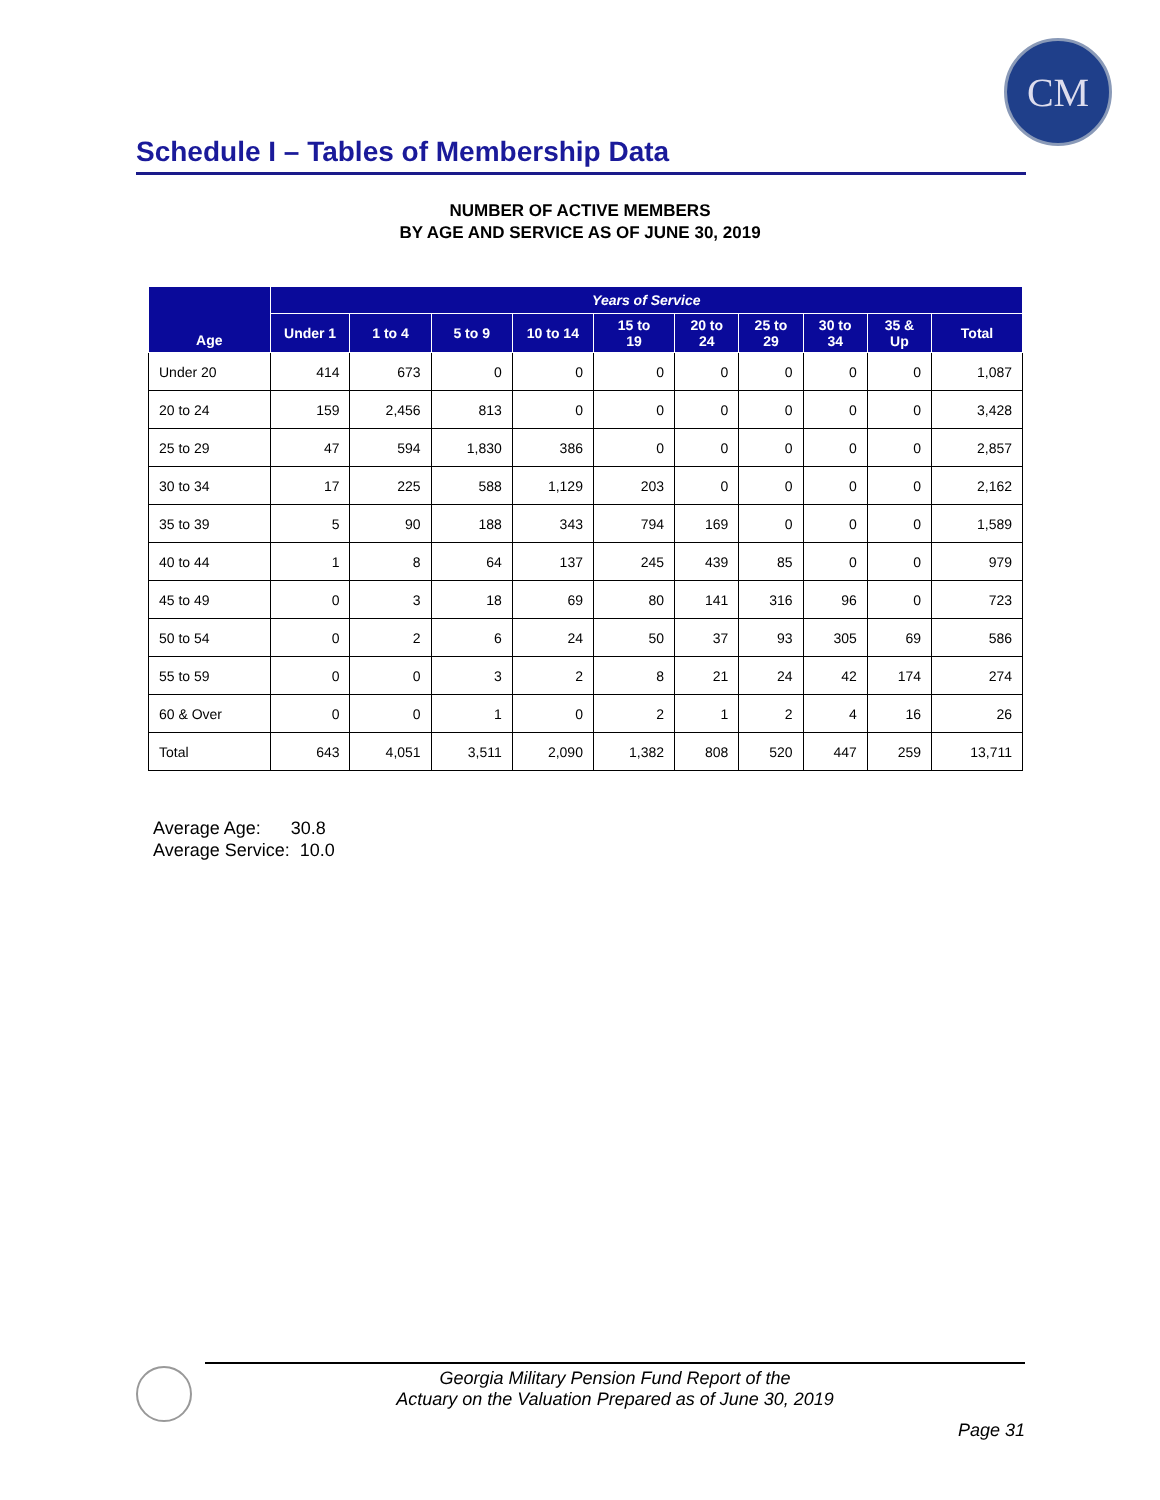CM
Schedule I – Tables of Membership Data
NUMBER OF ACTIVE MEMBERS
BY AGE AND SERVICE AS OF JUNE 30, 2019
| Age | Years of Service | | | | | | | | | |
| --- | --- | --- | --- | --- | --- | --- | --- | --- | --- | --- |
| | Under 1 | 1 to 4 | 5 to 9 | 10 to 14 | 15 to 19 | 20 to 24 | 25 to 29 | 30 to 34 | 35 & Up | Total |
| Under 20 | 414 | 673 | 0 | 0 | 0 | 0 | 0 | 0 | 0 | 1,087 |
| 20 to 24 | 159 | 2,456 | 813 | 0 | 0 | 0 | 0 | 0 | 0 | 3,428 |
| 25 to 29 | 47 | 594 | 1,830 | 386 | 0 | 0 | 0 | 0 | 0 | 2,857 |
| 30 to 34 | 17 | 225 | 588 | 1,129 | 203 | 0 | 0 | 0 | 0 | 2,162 |
| 35 to 39 | 5 | 90 | 188 | 343 | 794 | 169 | 0 | 0 | 0 | 1,589 |
| 40 to 44 | 1 | 8 | 64 | 137 | 245 | 439 | 85 | 0 | 0 | 979 |
| 45 to 49 | 0 | 3 | 18 | 69 | 80 | 141 | 316 | 96 | 0 | 723 |
| 50 to 54 | 0 | 2 | 6 | 24 | 50 | 37 | 93 | 305 | 69 | 586 |
| 55 to 59 | 0 | 0 | 3 | 2 | 8 | 21 | 24 | 42 | 174 | 274 |
| 60 & Over | 0 | 0 | 1 | 0 | 2 | 1 | 2 | 4 | 16 | 26 |
| Total | 643 | 4,051 | 3,511 | 2,090 | 1,382 | 808 | 520 | 447 | 259 | 13,711 |
Average Age: 30.8
Average Service: 10.0
Georgia Military Pension Fund Report of the
Actuary on the Valuation Prepared as of June 30, 2019
Page 31